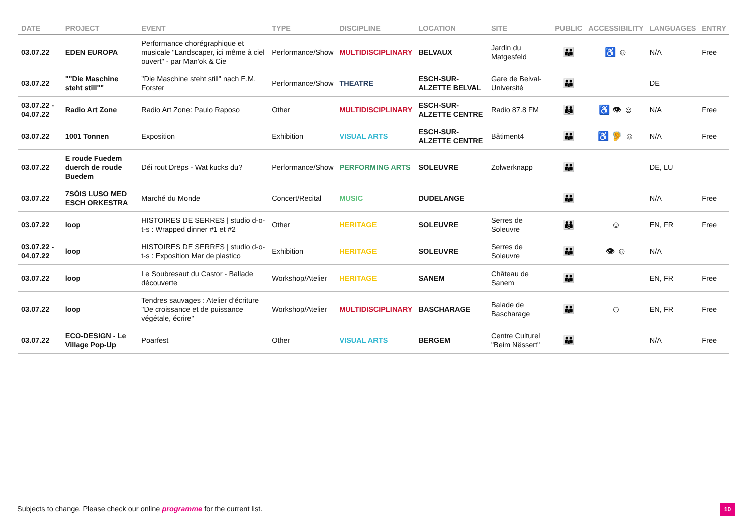| DATE | PROJECT | EVENT | TYPE | DISCIPLINE | LOCATION | SITE | PUBLIC | ACCESSIBILITY | LANGUAGES | ENTRY |
| --- | --- | --- | --- | --- | --- | --- | --- | --- | --- | --- |
| 03.07.22 | EDEN EUROPA | Performance chorégraphique et musicale "Landscaper, ici même à ciel ouvert" - par Man'ok & Cie | Performance/Show | MULTIDISCIPLINARY | BELVAUX | Jardin du Matgesfeld | 👪 | ♿ ☺ | N/A | Free |
| 03.07.22 | ""Die Maschine steht still"" | "Die Maschine steht still" nach E.M. Forster | Performance/Show | THEATRE | ESCH-SUR-ALZETTE BELVAL | Gare de Belval-Université | 👪 | | DE | |
| 03.07.22 - 04.07.22 | Radio Art Zone | Radio Art Zone: Paulo Raposo | Other | MULTIDISCIPLINARY | ESCH-SUR-ALZETTE CENTRE | Radio 87.8 FM | 👪 | ♿ 👁 ☺ | N/A | Free |
| 03.07.22 | 1001 Tonnen | Exposition | Exhibition | VISUAL ARTS | ESCH-SUR-ALZETTE CENTRE | Bâtiment4 | 👪 | ♿ 🦻 ☺ | N/A | Free |
| 03.07.22 | E roude Fuedem duerch de roude Buedem | Déi rout Drëps - Wat kucks du? | Performance/Show | PERFORMING ARTS | SOLEUVRE | Zolwerknapp | 👪 | | DE, LU | |
| 03.07.22 | 7SÓIS LUSO MED ESCH ORKESTRA | Marché du Monde | Concert/Recital | MUSIC | DUDELANGE | | 👪 | | N/A | Free |
| 03.07.22 | loop | HISTOIRES DE SERRES / studio d-o-t-s : Wrapped dinner #1 et #2 | Other | HERITAGE | SOLEUVRE | Serres de Soleuvre | 👪 | ☺ | EN, FR | Free |
| 03.07.22 - 04.07.22 | loop | HISTOIRES DE SERRES / studio d-o-t-s : Exposition Mar de plastico | Exhibition | HERITAGE | SOLEUVRE | Serres de Soleuvre | 👪 | 👁 ☺ | N/A | |
| 03.07.22 | loop | Le Soubresaut du Castor - Ballade découverte | Workshop/Atelier | HERITAGE | SANEM | Château de Sanem | 👪 | | EN, FR | Free |
| 03.07.22 | loop | Tendres sauvages : Atelier d’écriture "De croissance et de puissance végétale, écrire" | Workshop/Atelier | MULTIDISCIPLINARY | BASCHARAGE | Balade de Bascharage | 👪 | ☺ | EN, FR | Free |
| 03.07.22 | ECO-DESIGN - Le Village Pop-Up | Poarfest | Other | VISUAL ARTS | BERGEM | Centre Culturel "Beim Nëssert" | 👪 | | N/A | Free |
Subjects to change. Please check our online programme for the current list.
10